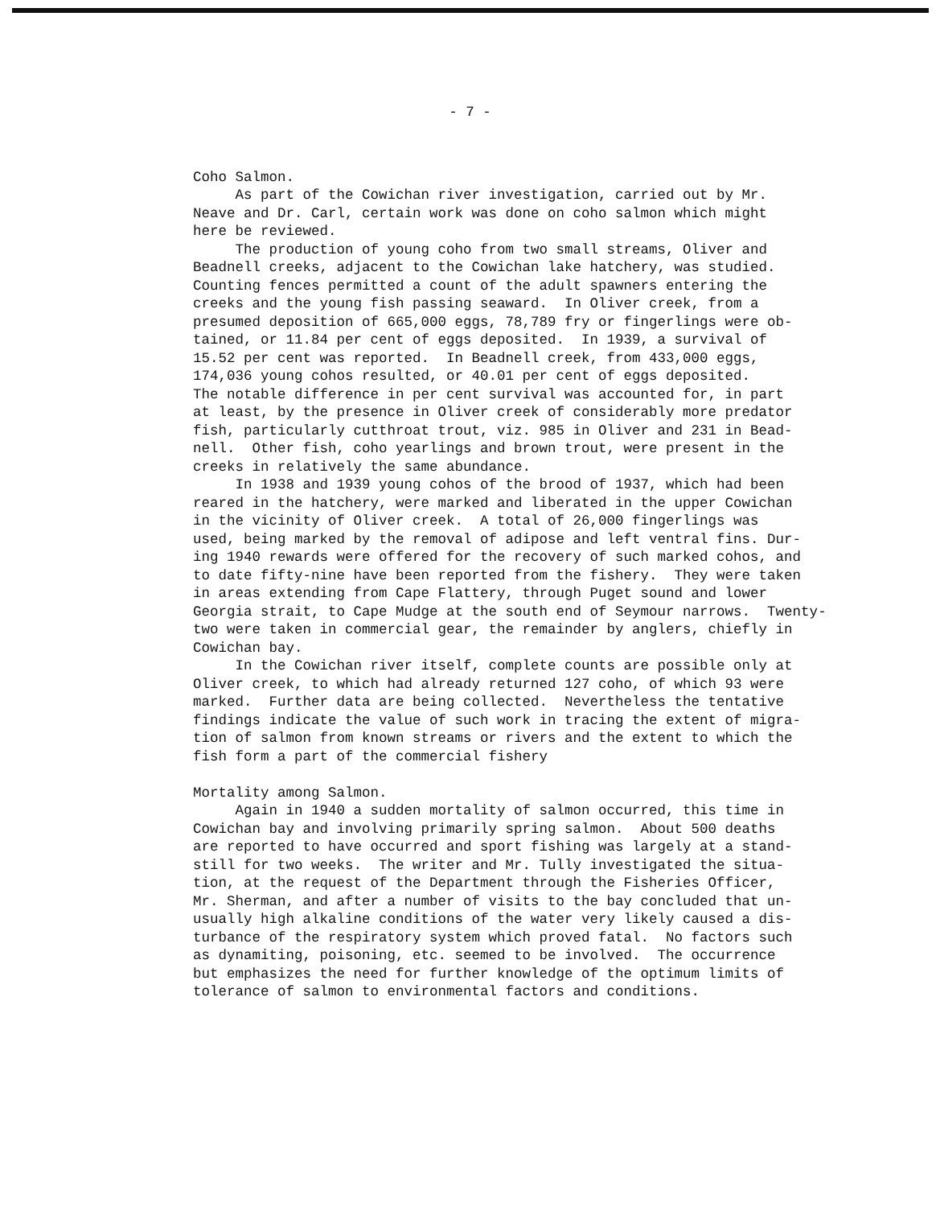- 7 -
Coho Salmon. As part of the Cowichan river investigation, carried out by Mr. Neave and Dr. Carl, certain work was done on coho salmon which might here be reviewed. The production of young coho from two small streams, Oliver and Beadnell creeks, adjacent to the Cowichan lake hatchery, was studied. Counting fences permitted a count of the adult spawners entering the creeks and the young fish passing seaward. In Oliver creek, from a presumed deposition of 665,000 eggs, 78,789 fry or fingerlings were ob- tained, or 11.84 per cent of eggs deposited. In 1939, a survival of 15.52 per cent was reported. In Beadnell creek, from 433,000 eggs, 174,036 young cohos resulted, or 40.01 per cent of eggs deposited. The notable difference in per cent survival was accounted for, in part at least, by the presence in Oliver creek of considerably more predator fish, particularly cutthroat trout, viz. 985 in Oliver and 231 in Bead- nell. Other fish, coho yearlings and brown trout, were present in the creeks in relatively the same abundance. In 1938 and 1939 young cohos of the brood of 1937, which had been reared in the hatchery, were marked and liberated in the upper Cowichan in the vicinity of Oliver creek. A total of 26,000 fingerlings was used, being marked by the removal of adipose and left ventral fins. Dur- ing 1940 rewards were offered for the recovery of such marked cohos, and to date fifty-nine have been reported from the fishery. They were taken in areas extending from Cape Flattery, through Puget sound and lower Georgia strait, to Cape Mudge at the south end of Seymour narrows. Twenty- two were taken in commercial gear, the remainder by anglers, chiefly in Cowichan bay. In the Cowichan river itself, complete counts are possible only at Oliver creek, to which had already returned 127 coho, of which 93 were marked. Further data are being collected. Nevertheless the tentative findings indicate the value of such work in tracing the extent of migra- tion of salmon from known streams or rivers and the extent to which the fish form a part of the commercial fishery Mortality among Salmon. Again in 1940 a sudden mortality of salmon occurred, this time in Cowichan bay and involving primarily spring salmon. About 500 deaths are reported to have occurred and sport fishing was largely at a stand- still for two weeks. The writer and Mr. Tully investigated the situa- tion, at the request of the Department through the Fisheries Officer, Mr. Sherman, and after a number of visits to the bay concluded that un- usually high alkaline conditions of the water very likely caused a dis- turbance of the respiratory system which proved fatal. No factors such as dynamiting, poisoning, etc. seemed to be involved. The occurrence but emphasizes the need for further knowledge of the optimum limits of tolerance of salmon to environmental factors and conditions.